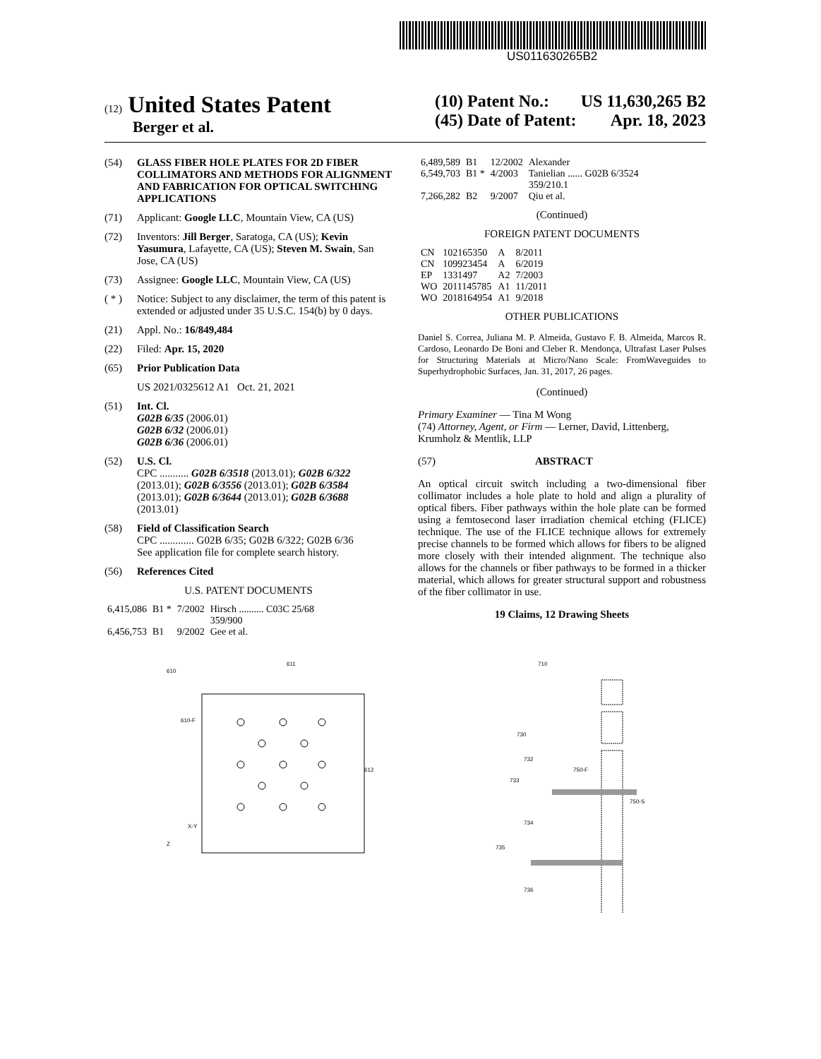US011630265B2
(12) United States Patent
Berger et al.
(10) Patent No.: US 11,630,265 B2
(45) Date of Patent: Apr. 18, 2023
(54) GLASS FIBER HOLE PLATES FOR 2D FIBER COLLIMATORS AND METHODS FOR ALIGNMENT AND FABRICATION FOR OPTICAL SWITCHING APPLICATIONS
(71) Applicant: Google LLC, Mountain View, CA (US)
(72) Inventors: Jill Berger, Saratoga, CA (US); Kevin Yasumura, Lafayette, CA (US); Steven M. Swain, San Jose, CA (US)
(73) Assignee: Google LLC, Mountain View, CA (US)
( * ) Notice: Subject to any disclaimer, the term of this patent is extended or adjusted under 35 U.S.C. 154(b) by 0 days.
(21) Appl. No.: 16/849,484
(22) Filed: Apr. 15, 2020
(65) Prior Publication Data
US 2021/0325612 A1 Oct. 21, 2021
(51) Int. Cl.
G02B 6/35 (2006.01)
G02B 6/32 (2006.01)
G02B 6/36 (2006.01)
(52) U.S. Cl.
CPC ........... G02B 6/3518 (2013.01); G02B 6/322 (2013.01); G02B 6/3556 (2013.01); G02B 6/3584 (2013.01); G02B 6/3644 (2013.01); G02B 6/3688 (2013.01)
(58) Field of Classification Search
CPC ............. G02B 6/35; G02B 6/322; G02B 6/36
See application file for complete search history.
(56) References Cited
U.S. PATENT DOCUMENTS
| 6,415,086 | B1 * | 7/2002 | Hirsch .......... C03C 25/68 359/900 |
| 6,456,753 | B1 | 9/2002 | Gee et al. |
| 6,489,589 | B1 | 12/2002 | Alexander |
| 6,549,703 | B1 * | 4/2003 | Tanielian ...... G02B 6/3524 359/210.1 |
| 7,266,282 | B2 | 9/2007 | Qiu et al. |
(Continued)
FOREIGN PATENT DOCUMENTS
| CN | 102165350 | A | 8/2011 |
| CN | 109923454 | A | 6/2019 |
| EP | 1331497 | A2 | 7/2003 |
| WO | 2011145785 | A1 | 11/2011 |
| WO | 2018164954 | A1 | 9/2018 |
OTHER PUBLICATIONS
Daniel S. Correa, Juliana M. P. Almeida, Gustavo F. B. Almeida, Marcos R. Cardoso, Leonardo De Boni and Cleber R. Mendonça, Ultrafast Laser Pulses for Structuring Materials at Micro/Nano Scale: FromWaveguides to Superhydrophobic Surfaces, Jan. 31, 2017, 26 pages.
(Continued)
Primary Examiner — Tina M Wong
(74) Attorney, Agent, or Firm — Lerner, David, Littenberg, Krumholz & Mentlik, LLP
(57) ABSTRACT
An optical circuit switch including a two-dimensional fiber collimator includes a hole plate to hold and align a plurality of optical fibers. Fiber pathways within the hole plate can be formed using a femtosecond laser irradiation chemical etching (FLICE) technique. The use of the FLICE technique allows for extremely precise channels to be formed which allows for fibers to be aligned more closely with their intended alignment. The technique also allows for the channels or fiber pathways to be formed in a thicker material, which allows for greater structural support and robustness of the fiber collimator in use.
19 Claims, 12 Drawing Sheets
610
611
610-F
612
X-Y
Z
710
730
732
750-F
733
750-S
734
735
736